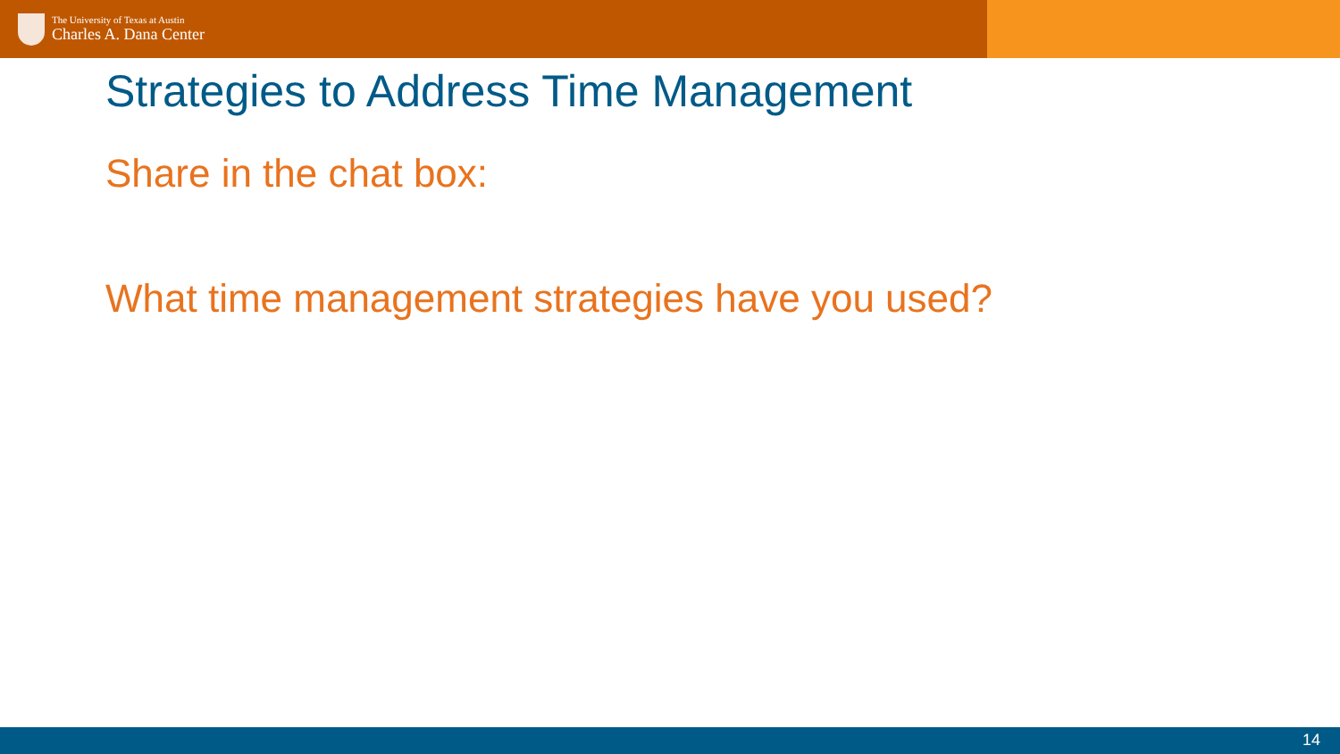The University of Texas at Austin
Charles A. Dana Center
Strategies to Address Time Management
Share in the chat box:
What time management strategies have you used?
14